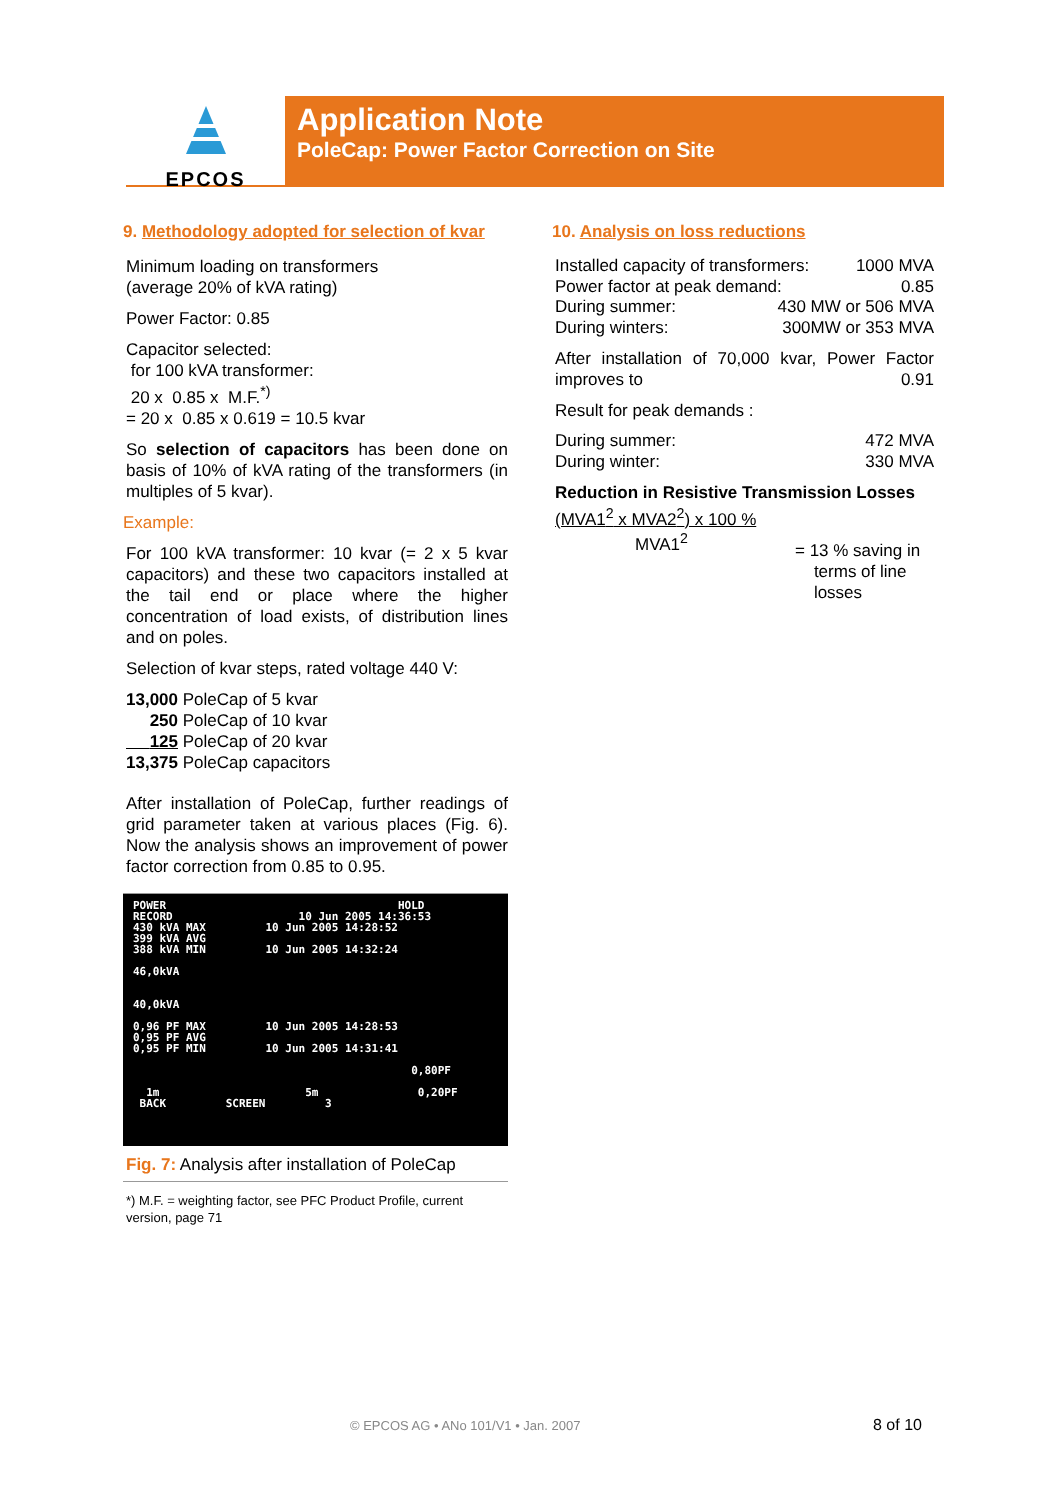EPCOS
Application Note
PoleCap: Power Factor Correction on Site
9. Methodology adopted for selection of kvar
Minimum loading on transformers
(average 20% of kVA rating)
Power Factor: 0.85
Capacitor selected:
for 100 kVA transformer:
20 x 0.85 x M.F.<sup>*)</sup>
= 20 x 0.85 x 0.619 = 10.5 kvar
So selection of capacitors has been done on basis of 10% of kVA rating of the transformers (in multiples of 5 kvar).
Example:
For 100 kVA transformer: 10 kvar (= 2 x 5 kvar capacitors) and these two capacitors installed at the tail end or place where the higher concentration of load exists, of distribution lines and on poles.
Selection of kvar steps, rated voltage 440 V:
13,000 PoleCap of 5 kvar
250 PoleCap of 10 kvar
125 PoleCap of 20 kvar
13,375 PoleCap capacitors
After installation of PoleCap, further readings of grid parameter taken at various places (Fig. 6). Now the analysis shows an improvement of power factor correction from 0.85 to 0.95.
POWER HOLD
RECORD 10 Jun 2005 14:36:53
430 kVA MAX 10 Jun 2005 14:28:52
399 kVA AVG
388 kVA MIN 10 Jun 2005 14:32:24
46,0kVA
40,0kVA
0,96 PF MAX 10 Jun 2005 14:28:53
0,95 PF AVG
0,95 PF MIN 10 Jun 2005 14:31:41
0,80PF
1m 5m 0,20PF
BACK SCREEN 3
Fig. 7: Analysis after installation of PoleCap
*) M.F. = weighting factor, see PFC Product Profile, current version, page 71
10. Analysis on loss reductions
Installed capacity of transformers: 1000 MVA
Power factor at peak demand: 0.85
During summer: 430 MW or 506 MVA
During winters: 300MW or 353 MVA
After installation of 70,000 kvar, Power Factor improves to 0.91
Result for peak demands :
During summer: 472 MVA
During winter: 330 MVA
Reduction in Resistive Transmission Losses
(MVA1<sup>2</sup> x MVA2<sup>2</sup>) x 100 %
MVA1<sup>2</sup> = 13 % saving in
terms of line
losses
© EPCOS AG • ANo 101/V1 • Jan. 2007
8 of 10